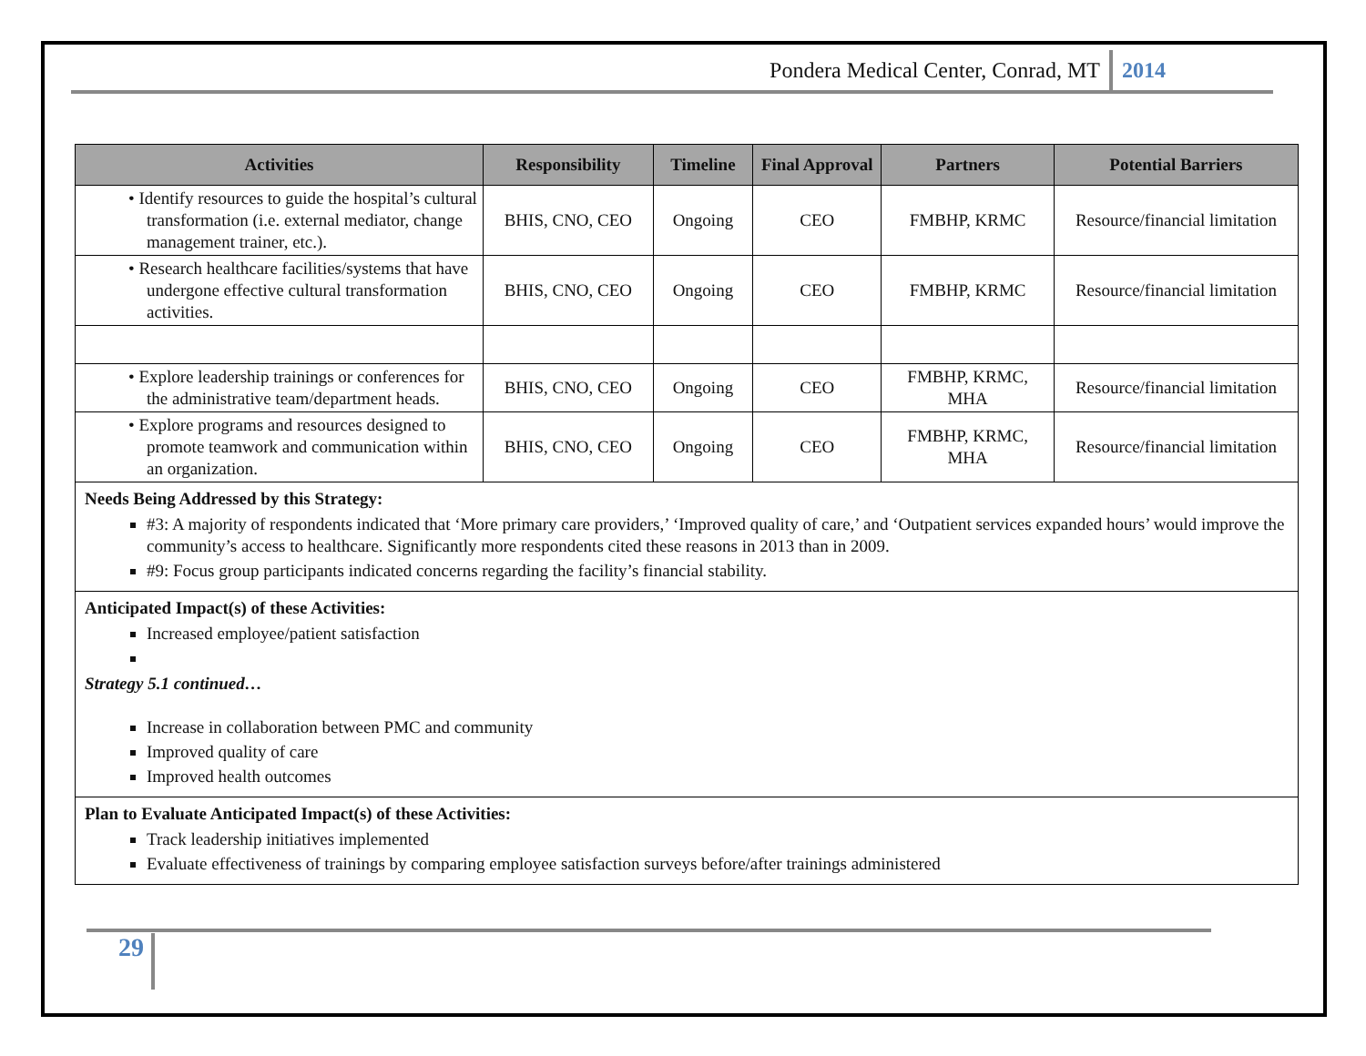Pondera Medical Center, Conrad, MT 2014
| Activities | Responsibility | Timeline | Final Approval | Partners | Potential Barriers |
| --- | --- | --- | --- | --- | --- |
| • Identify resources to guide the hospital’s cultural transformation (i.e. external mediator, change management trainer, etc.). | BHIS, CNO, CEO | Ongoing | CEO | FMBHP, KRMC | Resource/financial limitation |
| • Research healthcare facilities/systems that have undergone effective cultural transformation activities. | BHIS, CNO, CEO | Ongoing | CEO | FMBHP, KRMC | Resource/financial limitation |
| • Explore leadership trainings or conferences for the administrative team/department heads. | BHIS, CNO, CEO | Ongoing | CEO | FMBHP, KRMC, MHA | Resource/financial limitation |
| • Explore programs and resources designed to promote teamwork and communication within an organization. | BHIS, CNO, CEO | Ongoing | CEO | FMBHP, KRMC, MHA | Resource/financial limitation |
| Needs Being Addressed by this Strategy: #3: A majority of respondents indicated that ‘More primary care providers,’ ‘Improved quality of care,’ and ‘Outpatient services expanded hours’ would improve the community’s access to healthcare. Significantly more respondents cited these reasons in 2013 than in 2009. #9: Focus group participants indicated concerns regarding the facility’s financial stability. | | | | | |
| Anticipated Impact(s) of these Activities: Increased employee/patient satisfaction Strategy 5.1 continued… Increase in collaboration between PMC and community Improved quality of care Improved health outcomes | | | | | |
| Plan to Evaluate Anticipated Impact(s) of these Activities: Track leadership initiatives implemented Evaluate effectiveness of trainings by comparing employee satisfaction surveys before/after trainings administered | | | | | |
29